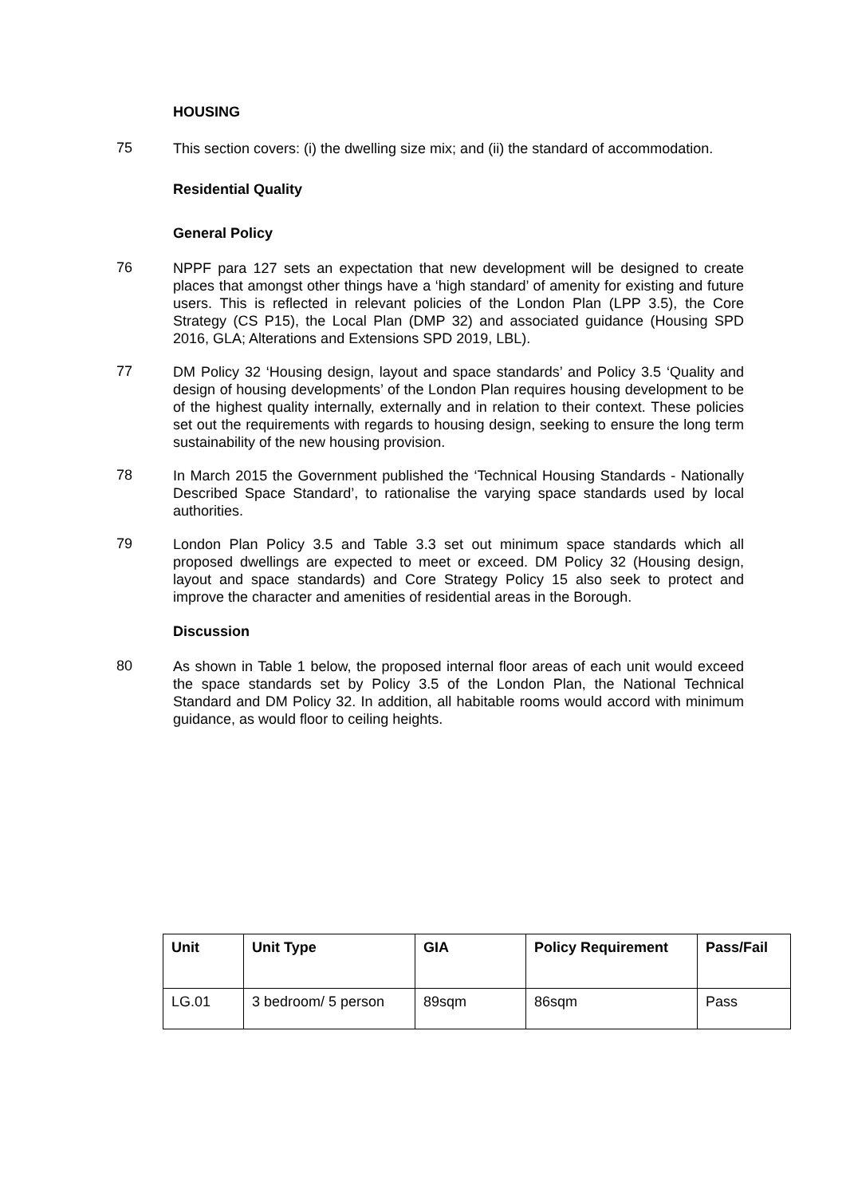HOUSING
75
This section covers: (i) the dwelling size mix; and (ii) the standard of accommodation.
Residential Quality
General Policy
76
NPPF para 127 sets an expectation that new development will be designed to create places that amongst other things have a ‘high standard’ of amenity for existing and future users. This is reflected in relevant policies of the London Plan (LPP 3.5), the Core Strategy (CS P15), the Local Plan (DMP 32) and associated guidance (Housing SPD 2016, GLA; Alterations and Extensions SPD 2019, LBL).
77
DM Policy 32 ‘Housing design, layout and space standards’ and Policy 3.5 ‘Quality and design of housing developments’ of the London Plan requires housing development to be of the highest quality internally, externally and in relation to their context. These policies set out the requirements with regards to housing design, seeking to ensure the long term sustainability of the new housing provision.
78
In March 2015 the Government published the ‘Technical Housing Standards - Nationally Described Space Standard’, to rationalise the varying space standards used by local authorities.
79
London Plan Policy 3.5 and Table 3.3 set out minimum space standards which all proposed dwellings are expected to meet or exceed. DM Policy 32 (Housing design, layout and space standards) and Core Strategy Policy 15 also seek to protect and improve the character and amenities of residential areas in the Borough.
Discussion
80
As shown in Table 1 below, the proposed internal floor areas of each unit would exceed the space standards set by Policy 3.5 of the London Plan, the National Technical Standard and DM Policy 32. In addition, all habitable rooms would accord with minimum guidance, as would floor to ceiling heights.
| Unit | Unit Type | GIA | Policy Requirement | Pass/Fail |
| --- | --- | --- | --- | --- |
| LG.01 | 3 bedroom/ 5 person | 89sqm | 86sqm | Pass |